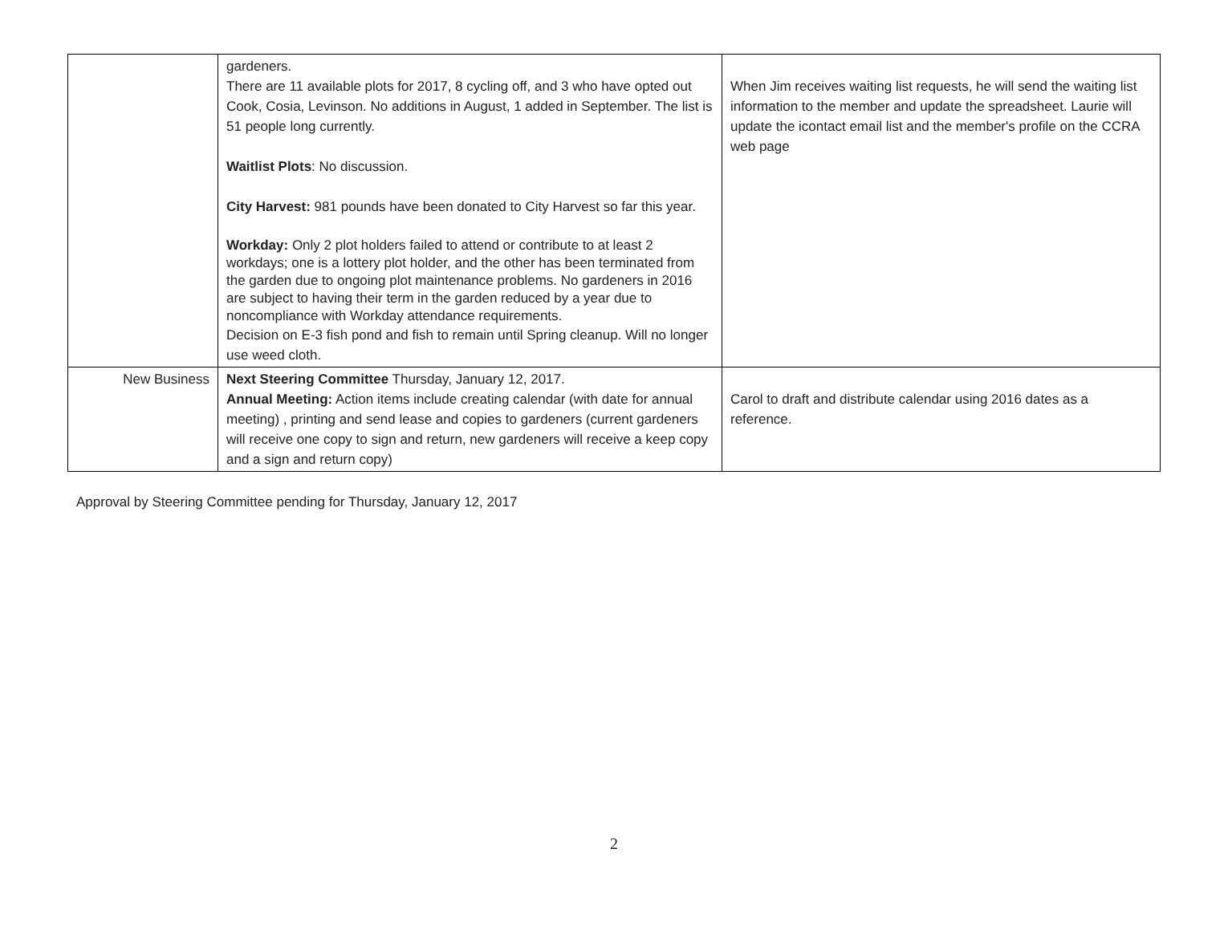| | gardeners. There are 11 available plots for 2017, 8 cycling off, and 3 who have opted out Cook, Cosia, Levinson. No additions in August, 1 added in September. The list is 51 people long currently. Waitlist Plots : No discussion. City Harvest: 981 pounds have been donated to City Harvest so far this year. Workday: Only 2 plot holders failed to attend or contribute to at least 2 workdays; one is a lottery plot holder, and the other has been terminated from the garden due to ongoing plot maintenance problems. No gardeners in 2016 are subject to having their term in the garden reduced by a year due to noncompliance with Workday attendance requirements. Decision on E-3 fish pond and fish to remain until Spring cleanup. Will no longer use weed cloth. | When Jim receives waiting list requests, he will send the waiting list information to the member and update the spreadsheet. Laurie will update the icontact email list and the member's profile on the CCRA web page |
| New Business | Next Steering Committee Thursday, January 12, 2017. Annual Meeting: Action items include creating calendar (with date for annual meeting) , printing and send lease and copies to gardeners (current gardeners will receive one copy to sign and return, new gardeners will receive a keep copy and a sign and return copy) | Carol to draft and distribute calendar using 2016 dates as a reference. |
Approval by Steering Committee pending for Thursday, January 12, 2017
2